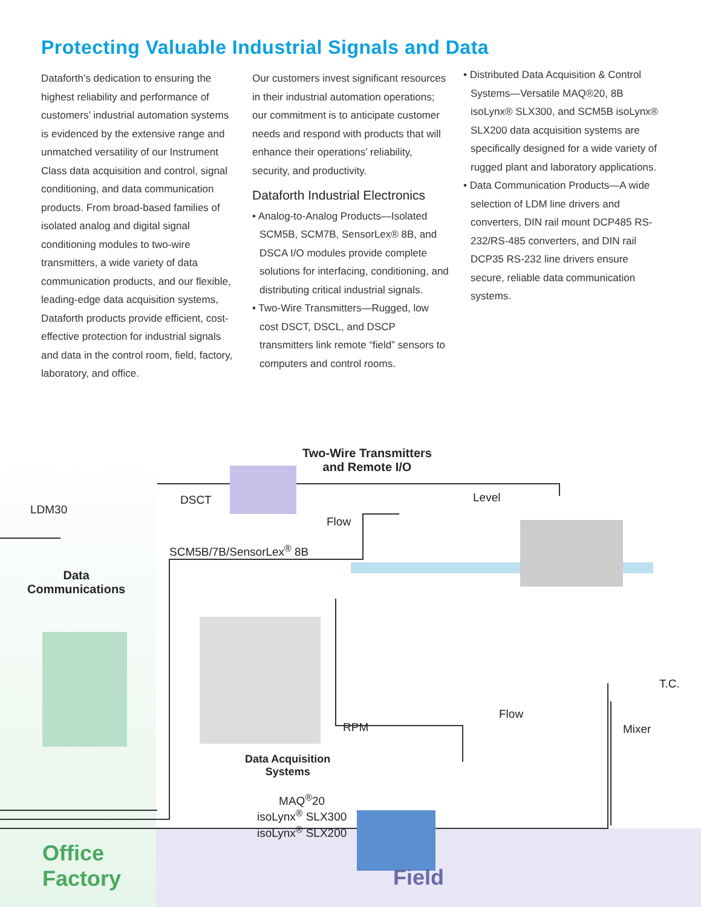Protecting Valuable Industrial Signals and Data
Dataforth’s dedication to ensuring the highest reliability and performance of customers’ industrial automation systems is evidenced by the extensive range and unmatched versatility of our Instrument Class data acquisition and control, signal conditioning, and data communication products. From broad-based families of isolated analog and digital signal conditioning modules to two-wire transmitters, a wide variety of data communication products, and our flexible, leading-edge data acquisition systems, Dataforth products provide efficient, cost-effective protection for industrial signals and data in the control room, field, factory, laboratory, and office.
Our customers invest significant resources in their industrial automation operations; our commitment is to anticipate customer needs and respond with products that will enhance their operations’ reliability, security, and productivity.
Dataforth Industrial Electronics
• Analog-to-Analog Products—Isolated SCM5B, SCM7B, SensorLex® 8B, and DSCA I/O modules provide complete solutions for interfacing, conditioning, and distributing critical industrial signals.
• Two-Wire Transmitters—Rugged, low cost DSCT, DSCL, and DSCP transmitters link remote “field” sensors to computers and control rooms.
• Distributed Data Acquisition & Control Systems—Versatile MAQ®20, 8B isoLynx® SLX300, and SCM5B isoLynx® SLX200 data acquisition systems are specifically designed for a wide variety of rugged plant and laboratory applications.
• Data Communication Products—A wide selection of LDM line drivers and converters, DIN rail mount DCP485 RS-232/RS-485 converters, and DIN rail DCP35 RS-232 line drivers ensure secure, reliable data communication systems.
Two-Wire Transmitters
and Remote I/O
LDM30
DSCT
Flow
Level
SCM5B/7B/SensorLex<sup>®</sup> 8B
Data
Communications
T.C.
Flow
RPM Mixer
Data Acquisition
Systems
MAQ<sup>®</sup>20
isoLynx<sup>®</sup> SLX300
isoLynx<sup>®</sup> SLX200
Office
Factory
Field